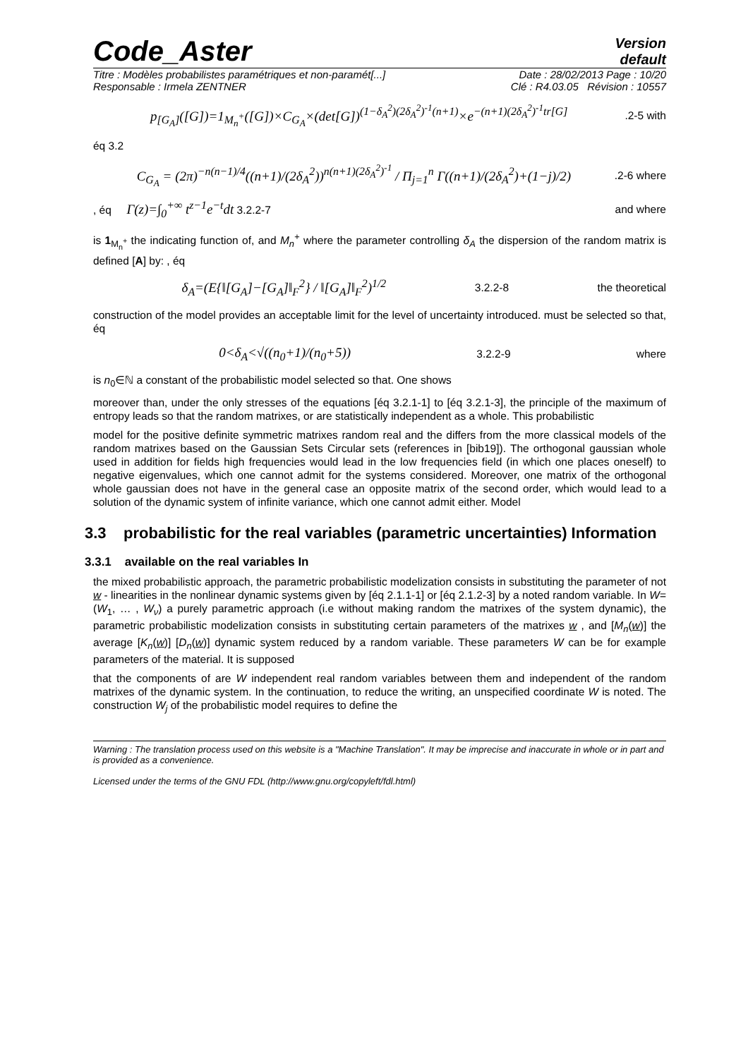Code_Aster
Version
default
Titre : Modèles probabilistes paramétriques et non-paramét[...] Date : 28/02/2013 Page : 10/20
Responsable : Irmela ZENTNER Clé : R4.03.05 Révision : 10557
p<sub>[G<sub>A</sub>]</sub>([G])=1<sub>M<sub>n</sub><sup>+</sup></sub>([G])×C<sub>G<sub>A</sub></sub>×(det[G])<sup>(1−δ<sub>A</sub><sup>2</sup>)(2δ<sub>A</sub><sup>2</sup>)<sup>-1</sup>(n+1)</sup>×e<sup>−(n+1)(2δ<sub>A</sub><sup>2</sup>)<sup>-1</sup>tr[G]</sup>.2-5 with
éq 3.2
C<sub>G<sub>A</sub></sub> = (2π)<sup>−n(n−1)/4</sup>((n+1)/(2δ<sub>A</sub><sup>2</sup>))<sup>n(n+1)(2δ<sub>A</sub><sup>2</sup>)<sup>-1</sup></sup> / Π<sub>j=1</sub><sup>n</sup> Γ((n+1)/(2δ<sub>A</sub><sup>2</sup>)+(1−j)/2).2-6 where
, éq Γ(z)=∫<sub>0</sub><sup>+∞</sup> t<sup>z−1</sup>e<sup>−t</sup>dt 3.2.2-7 and where
is 1<sub>M<sub>n</sub><sup>+</sup></sub> the indicating function of, and M<sub>n</sub><sup>+</sup> where the parameter controlling δ<sub>A</sub> the dispersion of the random matrix is defined [A] by: , éq
δ<sub>A</sub>=(E{‖[G<sub>A</sub>]−[G<sub>A</sub>]‖<sub>F</sub><sup>2</sup>} / ‖[G<sub>A</sub>]‖<sub>F</sub><sup>2</sup>)<sup>1/2</sup> 3.2.2-8 the theoretical
construction of the model provides an acceptable limit for the level of uncertainty introduced. must be selected so that, éq
0<δ<sub>A</sub><√((n<sub>0</sub>+1)/(n<sub>0</sub>+5)) 3.2.2-9 where
is n<sub>0</sub>∈ℕ a constant of the probabilistic model selected so that. One shows
moreover than, under the only stresses of the equations [éq 3.2.1-1] to [éq 3.2.1-3], the principle of the maximum of entropy leads so that the random matrixes, or are statistically independent as a whole. This probabilistic
model for the positive definite symmetric matrixes random real and the differs from the more classical models of the random matrixes based on the Gaussian Sets Circular sets (references in [bib19]). The orthogonal gaussian whole used in addition for fields high frequencies would lead in the low frequencies field (in which one places oneself) to negative eigenvalues, which one cannot admit for the systems considered. Moreover, one matrix of the orthogonal whole gaussian does not have in the general case an opposite matrix of the second order, which would lead to a solution of the dynamic system of infinite variance, which one cannot admit either. Model
3.3 probabilistic for the real variables (parametric uncertainties) Information
3.3.1 available on the real variables In
the mixed probabilistic approach, the parametric probabilistic modelization consists in substituting the parameter of not w - linearities in the nonlinear dynamic systems given by [éq 2.1.1-1] or [éq 2.1.2-3] by a noted random variable. In W=(W<sub>1</sub>, … , W<sub>ν</sub>) a purely parametric approach (i.e without making random the matrixes of the system dynamic), the parametric probabilistic modelization consists in substituting certain parameters of the matrixes w , and [M<sub>n</sub>(w)] the average [K<sub>n</sub>(w)] [D<sub>n</sub>(w)] dynamic system reduced by a random variable. These parameters W can be for example parameters of the material. It is supposed
that the components of are W independent real random variables between them and independent of the random matrixes of the dynamic system. In the continuation, to reduce the writing, an unspecified coordinate W is noted. The construction W<sub>j</sub> of the probabilistic model requires to define the
Warning : The translation process used on this website is a "Machine Translation". It may be imprecise and inaccurate in whole or in part and is provided as a convenience.
Licensed under the terms of the GNU FDL (http://www.gnu.org/copyleft/fdl.html)